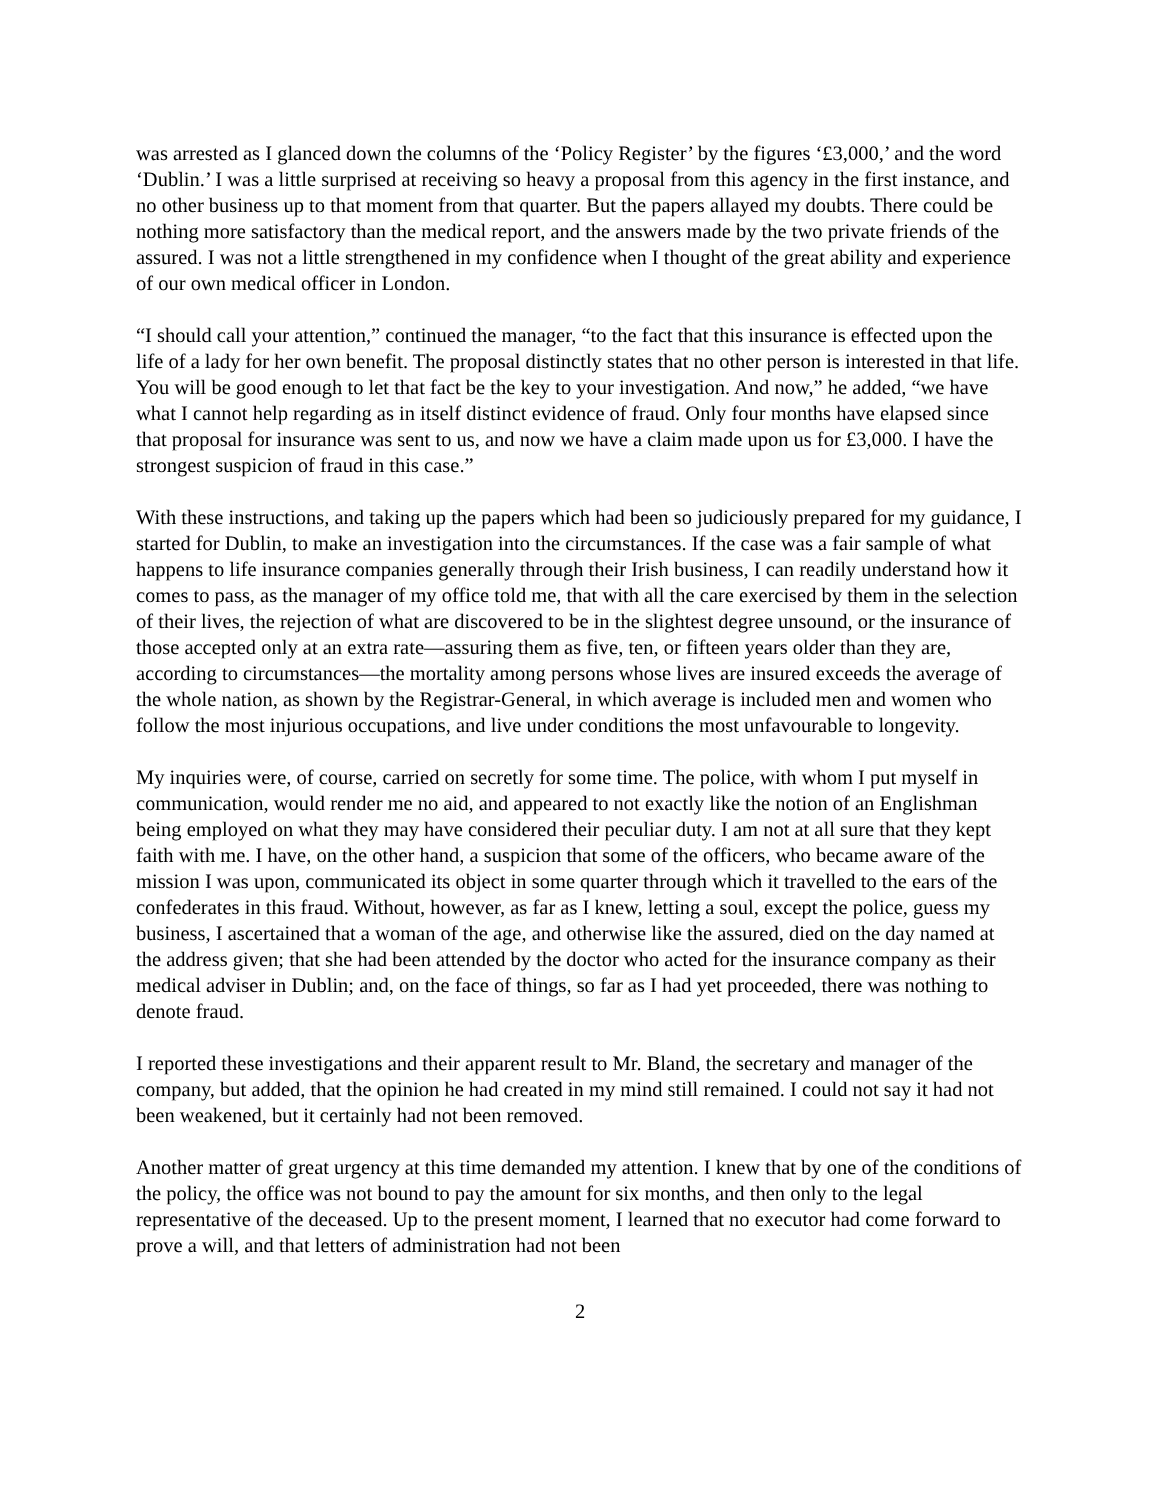was arrested as I glanced down the columns of the ‘Policy Register’ by the figures ‘£3,000,’ and the word ‘Dublin.’ I was a little surprised at receiving so heavy a proposal from this agency in the first instance, and no other business up to that moment from that quarter. But the papers allayed my doubts. There could be nothing more satisfactory than the medical report, and the answers made by the two private friends of the assured. I was not a little strengthened in my confidence when I thought of the great ability and experience of our own medical officer in London.
“I should call your attention,” continued the manager, “to the fact that this insurance is effected upon the life of a lady for her own benefit. The proposal distinctly states that no other person is interested in that life. You will be good enough to let that fact be the key to your investigation. And now,” he added, “we have what I cannot help regarding as in itself distinct evidence of fraud. Only four months have elapsed since that proposal for insurance was sent to us, and now we have a claim made upon us for £3,000. I have the strongest suspicion of fraud in this case.”
With these instructions, and taking up the papers which had been so judiciously prepared for my guidance, I started for Dublin, to make an investigation into the circumstances. If the case was a fair sample of what happens to life insurance companies generally through their Irish business, I can readily understand how it comes to pass, as the manager of my office told me, that with all the care exercised by them in the selection of their lives, the rejection of what are discovered to be in the slightest degree unsound, or the insurance of those accepted only at an extra rate—assuring them as five, ten, or fifteen years older than they are, according to circumstances—the mortality among persons whose lives are insured exceeds the average of the whole nation, as shown by the Registrar-General, in which average is included men and women who follow the most injurious occupations, and live under conditions the most unfavourable to longevity.
My inquiries were, of course, carried on secretly for some time. The police, with whom I put myself in communication, would render me no aid, and appeared to not exactly like the notion of an Englishman being employed on what they may have considered their peculiar duty. I am not at all sure that they kept faith with me. I have, on the other hand, a suspicion that some of the officers, who became aware of the mission I was upon, communicated its object in some quarter through which it travelled to the ears of the confederates in this fraud. Without, however, as far as I knew, letting a soul, except the police, guess my business, I ascertained that a woman of the age, and otherwise like the assured, died on the day named at the address given; that she had been attended by the doctor who acted for the insurance company as their medical adviser in Dublin; and, on the face of things, so far as I had yet proceeded, there was nothing to denote fraud.
I reported these investigations and their apparent result to Mr. Bland, the secretary and manager of the company, but added, that the opinion he had created in my mind still remained. I could not say it had not been weakened, but it certainly had not been removed.
Another matter of great urgency at this time demanded my attention. I knew that by one of the conditions of the policy, the office was not bound to pay the amount for six months, and then only to the legal representative of the deceased. Up to the present moment, I learned that no executor had come forward to prove a will, and that letters of administration had not been
2